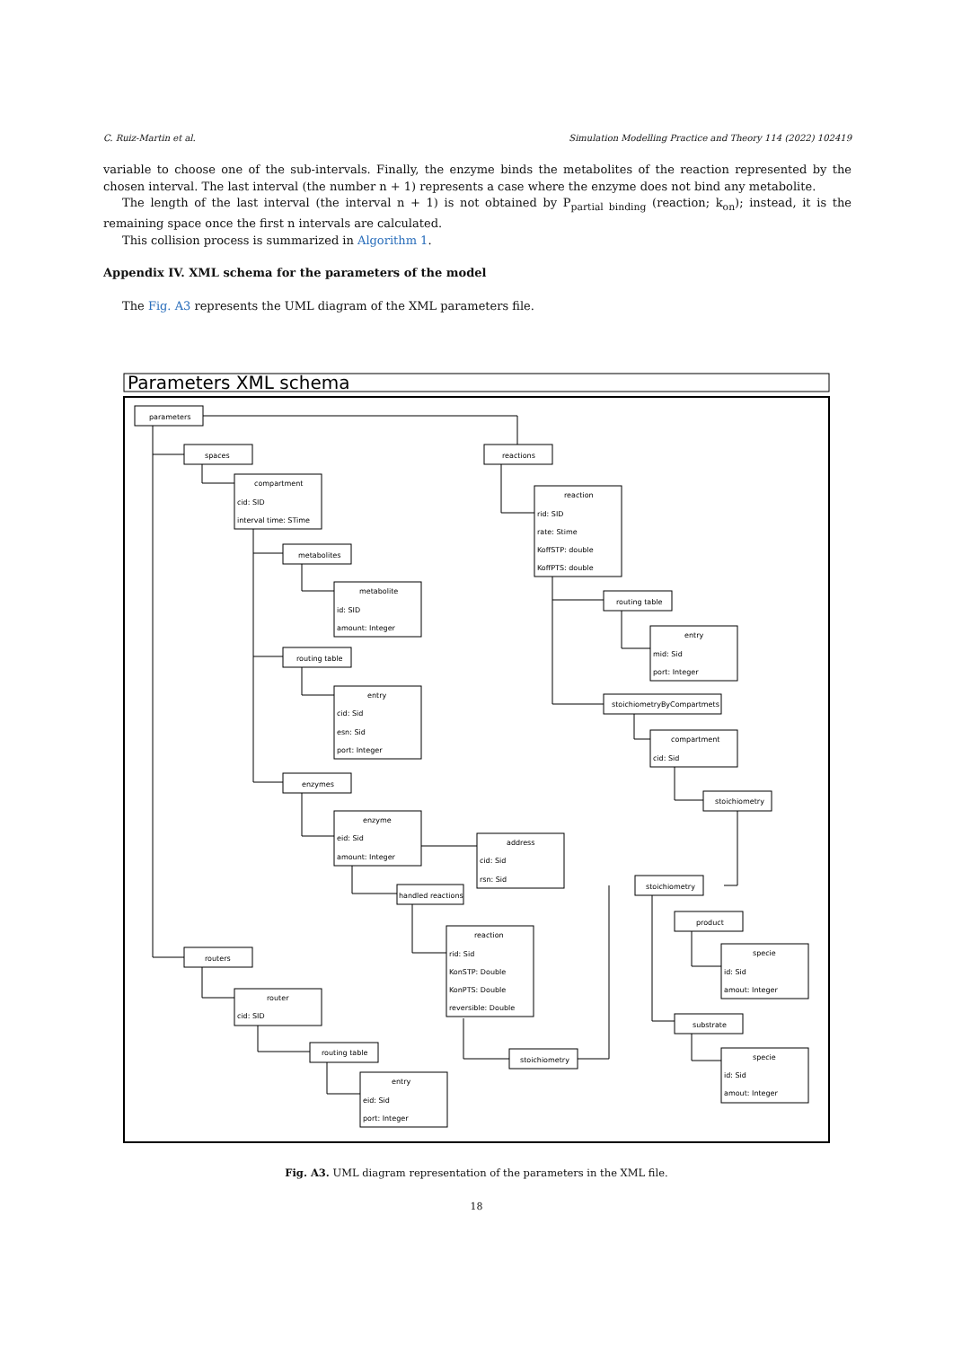C. Ruiz-Martin et al. Simulation Modelling Practice and Theory 114 (2022) 102419
variable to choose one of the sub-intervals. Finally, the enzyme binds the metabolites of the reaction represented by the chosen interval. The last interval (the number n + 1) represents a case where the enzyme does not bind any metabolite.
The length of the last interval (the interval n + 1) is not obtained by P<sub>partial binding</sub> (reaction; k<sub>on</sub>); instead, it is the remaining space once the first n intervals are calculated.
This collision process is summarized in Algorithm 1.
Appendix IV. XML schema for the parameters of the model
The Fig. A3 represents the UML diagram of the XML parameters file.
Parameters XML schema
parameters
spaces
reactions
compartment
cid: SID
interval time: STime
reaction
rid: SID
rate: Stime
KoffSTP: double
KoffPTS: double
metabolites
metabolite
id: SID
amount: Integer
routing table
entry
mid: Sid
port: Integer
routing table
entry
cid: Sid
esn: Sid
port: Integer
stoichiometryByCompartmets
compartment
cid: Sid
enzymes
stoichiometry
enzyme
eid: Sid
amount: Integer
address
cid: Sid
rsn: Sid
handled reactions
stoichiometry
reaction
rid: Sid
KonSTP: Double
KonPTS: Double
reversible: Double
product
specie
id: Sid
amout: Integer
routers
router
cid: SID
substrate
stoichiometry
routing table
specie
id: Sid
amout: Integer
entry
eid: Sid
port: Integer
Fig. A3. UML diagram representation of the parameters in the XML file.
18